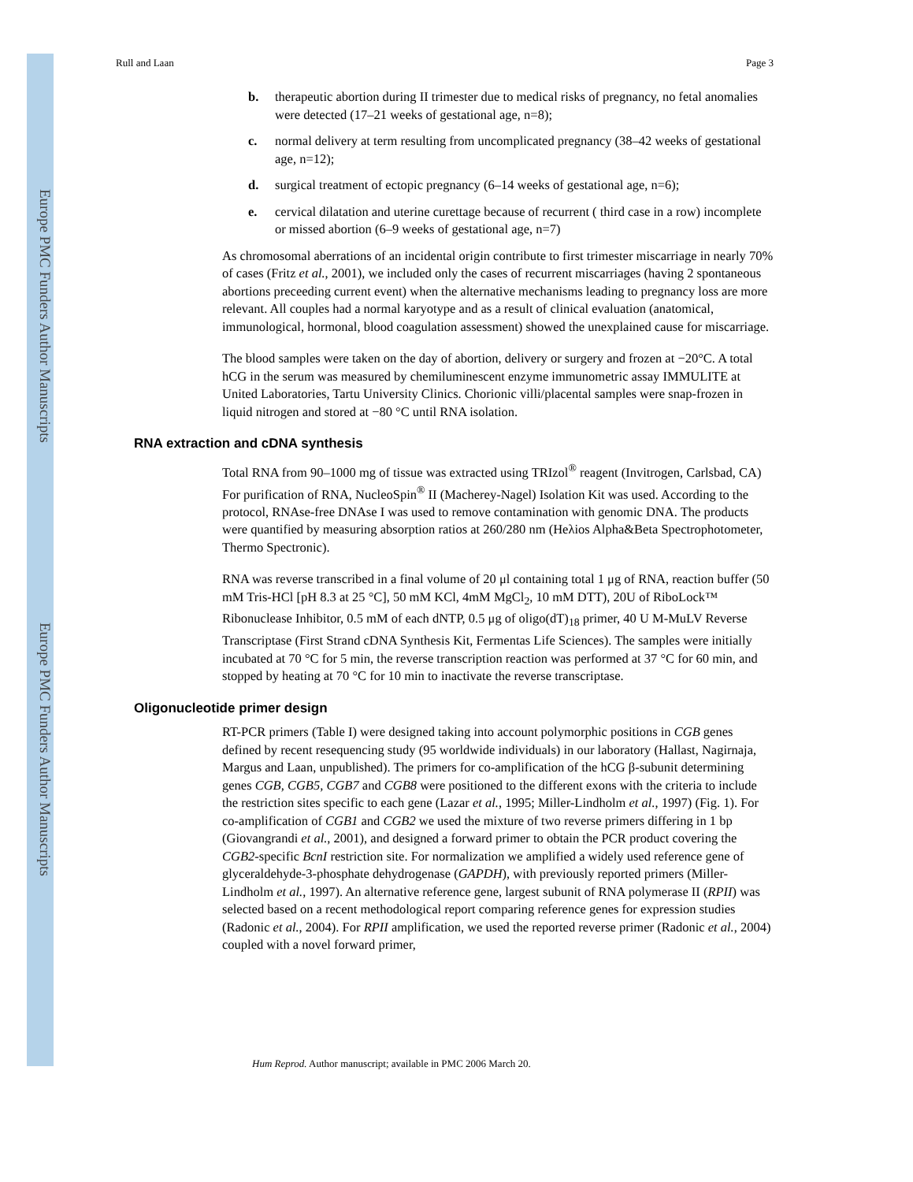Europe PMC Funders Author Manuscripts
Europe PMC Funders Author Manuscripts
Rull and Laan Page 3
b. therapeutic abortion during II trimester due to medical risks of pregnancy, no fetal anomalies were detected (17–21 weeks of gestational age, n=8);
c. normal delivery at term resulting from uncomplicated pregnancy (38–42 weeks of gestational age, n=12);
d. surgical treatment of ectopic pregnancy (6–14 weeks of gestational age, n=6);
e. cervical dilatation and uterine curettage because of recurrent ( third case in a row) incomplete or missed abortion (6–9 weeks of gestational age, n=7)
As chromosomal aberrations of an incidental origin contribute to first trimester miscarriage in nearly 70% of cases (Fritz et al., 2001), we included only the cases of recurrent miscarriages (having 2 spontaneous abortions preceeding current event) when the alternative mechanisms leading to pregnancy loss are more relevant. All couples had a normal karyotype and as a result of clinical evaluation (anatomical, immunological, hormonal, blood coagulation assessment) showed the unexplained cause for miscarriage.
The blood samples were taken on the day of abortion, delivery or surgery and frozen at −20°C. A total hCG in the serum was measured by chemiluminescent enzyme immunometric assay IMMULITE at United Laboratories, Tartu University Clinics. Chorionic villi/placental samples were snap-frozen in liquid nitrogen and stored at −80 °C until RNA isolation.
RNA extraction and cDNA synthesis
Total RNA from 90–1000 mg of tissue was extracted using TRIzol<sup>®</sup> reagent (Invitrogen, Carlsbad, CA) For purification of RNA, NucleoSpin<sup>®</sup> II (Macherey-Nagel) Isolation Kit was used. According to the protocol, RNAse-free DNAse I was used to remove contamination with genomic DNA. The products were quantified by measuring absorption ratios at 260/280 nm (Heλios Alpha&Beta Spectrophotometer, Thermo Spectronic).
RNA was reverse transcribed in a final volume of 20 μl containing total 1 μg of RNA, reaction buffer (50 mM Tris-HCl [pH 8.3 at 25 °C], 50 mM KCl, 4mM MgCl<sub>2</sub>, 10 mM DTT), 20U of RiboLock™ Ribonuclease Inhibitor, 0.5 mM of each dNTP, 0.5 μg of oligo(dT)<sub>18</sub> primer, 40 U M-MuLV Reverse Transcriptase (First Strand cDNA Synthesis Kit, Fermentas Life Sciences). The samples were initially incubated at 70 °C for 5 min, the reverse transcription reaction was performed at 37 °C for 60 min, and stopped by heating at 70 °C for 10 min to inactivate the reverse transcriptase.
Oligonucleotide primer design
RT-PCR primers (Table I) were designed taking into account polymorphic positions in CGB genes defined by recent resequencing study (95 worldwide individuals) in our laboratory (Hallast, Nagirnaja, Margus and Laan, unpublished). The primers for co-amplification of the hCG β-subunit determining genes CGB, CGB5, CGB7 and CGB8 were positioned to the different exons with the criteria to include the restriction sites specific to each gene (Lazar et al., 1995; Miller-Lindholm et al., 1997) (Fig. 1). For co-amplification of CGB1 and CGB2 we used the mixture of two reverse primers differing in 1 bp (Giovangrandi et al., 2001), and designed a forward primer to obtain the PCR product covering the CGB2-specific BcnI restriction site. For normalization we amplified a widely used reference gene of glyceraldehyde-3-phosphate dehydrogenase (GAPDH), with previously reported primers (Miller-Lindholm et al., 1997). An alternative reference gene, largest subunit of RNA polymerase II (RPII) was selected based on a recent methodological report comparing reference genes for expression studies (Radonic et al., 2004). For RPII amplification, we used the reported reverse primer (Radonic et al., 2004) coupled with a novel forward primer,
Hum Reprod. Author manuscript; available in PMC 2006 March 20.